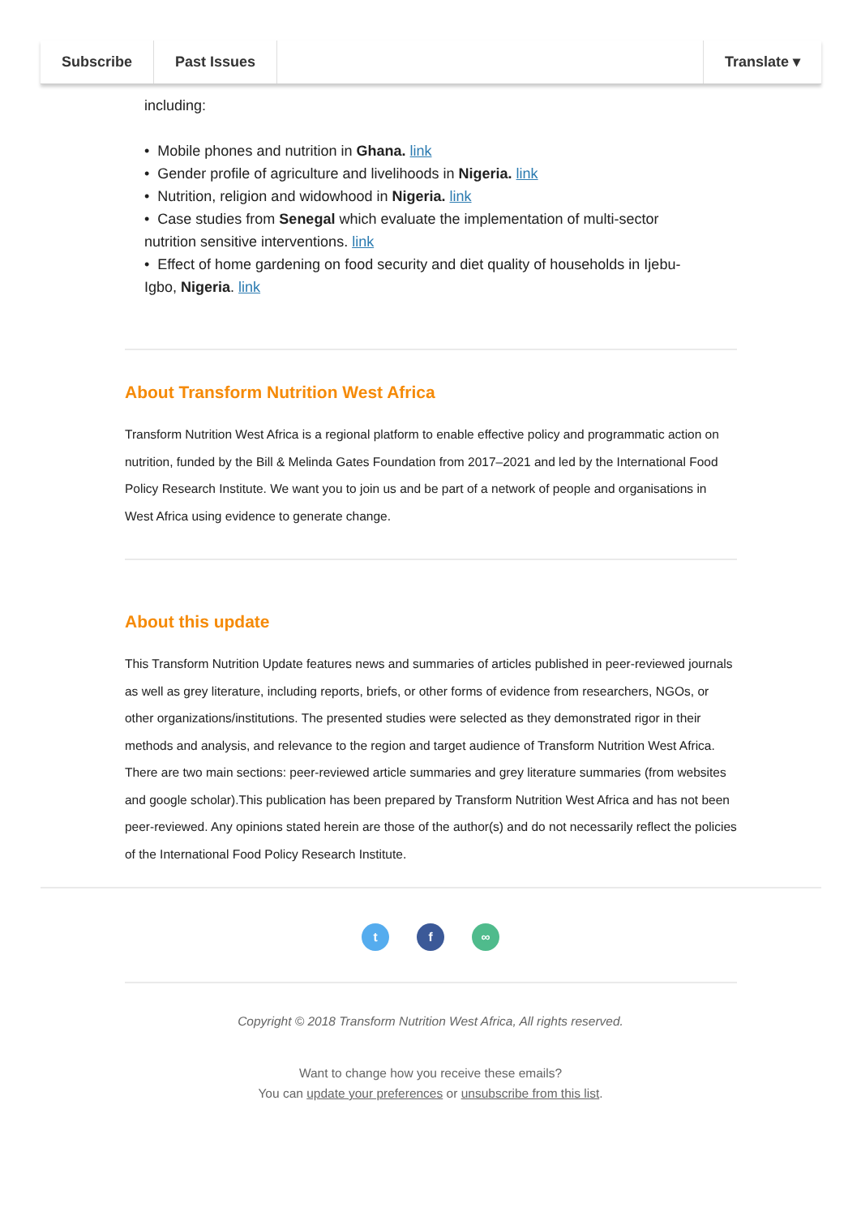Subscribe Past Issues Translate ▾
including:
• Mobile phones and nutrition in Ghana. link
• Gender profile of agriculture and livelihoods in Nigeria. link
• Nutrition, religion and widowhood in Nigeria. link
• Case studies from Senegal which evaluate the implementation of multi-sector nutrition sensitive interventions. link
• Effect of home gardening on food security and diet quality of households in Ijebu-Igbo, Nigeria. link
About Transform Nutrition West Africa
Transform Nutrition West Africa is a regional platform to enable effective policy and programmatic action on nutrition, funded by the Bill & Melinda Gates Foundation from 2017–2021 and led by the International Food Policy Research Institute. We want you to join us and be part of a network of people and organisations in West Africa using evidence to generate change.
About this update
This Transform Nutrition Update features news and summaries of articles published in peer-reviewed journals as well as grey literature, including reports, briefs, or other forms of evidence from researchers, NGOs, or other organizations/institutions. The presented studies were selected as they demonstrated rigor in their methods and analysis, and relevance to the region and target audience of Transform Nutrition West Africa. There are two main sections: peer-reviewed article summaries and grey literature summaries (from websites and google scholar).This publication has been prepared by Transform Nutrition West Africa and has not been peer-reviewed. Any opinions stated herein are those of the author(s) and do not necessarily reflect the policies of the International Food Policy Research Institute.
t f ∞
Copyright © 2018 Transform Nutrition West Africa, All rights reserved.
Want to change how you receive these emails?
You can update your preferences or unsubscribe from this list.